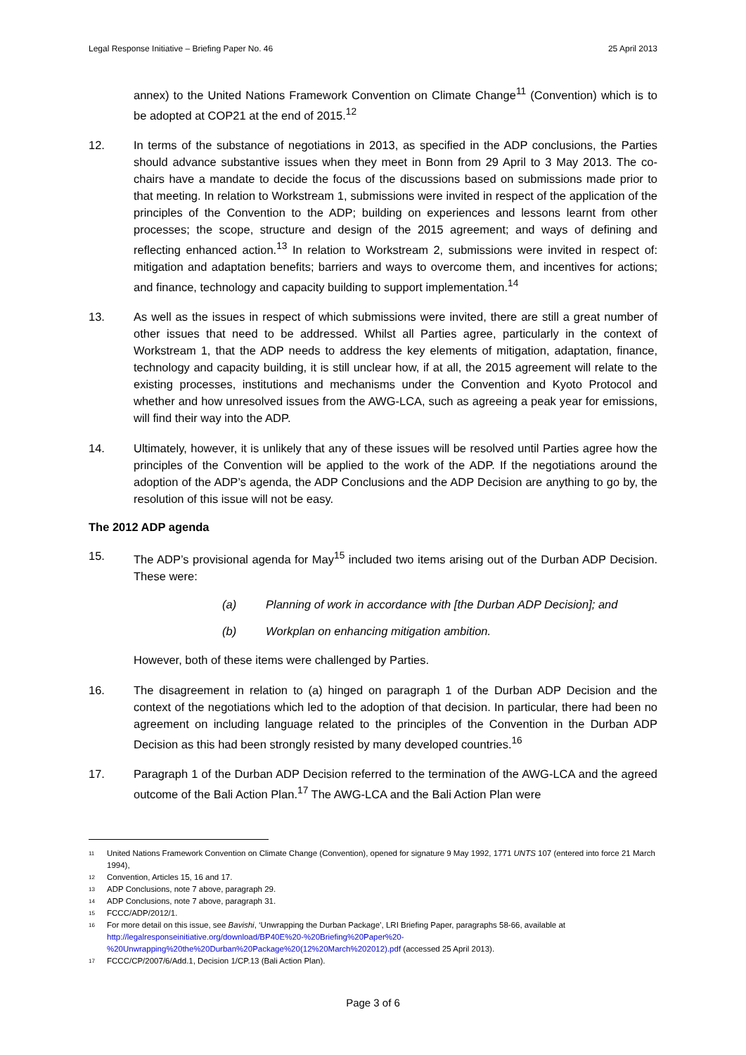Legal Response Initiative – Briefing Paper No. 46 25 April 2013
annex) to the United Nations Framework Convention on Climate Change<sup>11</sup> (Convention) which is to be adopted at COP21 at the end of 2015.<sup>12</sup>
12. In terms of the substance of negotiations in 2013, as specified in the ADP conclusions, the Parties should advance substantive issues when they meet in Bonn from 29 April to 3 May 2013. The co-chairs have a mandate to decide the focus of the discussions based on submissions made prior to that meeting. In relation to Workstream 1, submissions were invited in respect of the application of the principles of the Convention to the ADP; building on experiences and lessons learnt from other processes; the scope, structure and design of the 2015 agreement; and ways of defining and reflecting enhanced action.<sup>13</sup> In relation to Workstream 2, submissions were invited in respect of: mitigation and adaptation benefits; barriers and ways to overcome them, and incentives for actions; and finance, technology and capacity building to support implementation.<sup>14</sup>
13. As well as the issues in respect of which submissions were invited, there are still a great number of other issues that need to be addressed. Whilst all Parties agree, particularly in the context of Workstream 1, that the ADP needs to address the key elements of mitigation, adaptation, finance, technology and capacity building, it is still unclear how, if at all, the 2015 agreement will relate to the existing processes, institutions and mechanisms under the Convention and Kyoto Protocol and whether and how unresolved issues from the AWG-LCA, such as agreeing a peak year for emissions, will find their way into the ADP.
14. Ultimately, however, it is unlikely that any of these issues will be resolved until Parties agree how the principles of the Convention will be applied to the work of the ADP. If the negotiations around the adoption of the ADP’s agenda, the ADP Conclusions and the ADP Decision are anything to go by, the resolution of this issue will not be easy.
The 2012 ADP agenda
15. The ADP’s provisional agenda for May<sup>15</sup> included two items arising out of the Durban ADP Decision. These were:
(a) Planning of work in accordance with [the Durban ADP Decision]; and
(b) Workplan on enhancing mitigation ambition.
However, both of these items were challenged by Parties.
16. The disagreement in relation to (a) hinged on paragraph 1 of the Durban ADP Decision and the context of the negotiations which led to the adoption of that decision. In particular, there had been no agreement on including language related to the principles of the Convention in the Durban ADP Decision as this had been strongly resisted by many developed countries.<sup>16</sup>
17. Paragraph 1 of the Durban ADP Decision referred to the termination of the AWG-LCA and the agreed outcome of the Bali Action Plan.<sup>17</sup> The AWG-LCA and the Bali Action Plan were
11 United Nations Framework Convention on Climate Change (Convention), opened for signature 9 May 1992, 1771 UNTS 107 (entered into force 21 March 1994),
12 Convention, Articles 15, 16 and 17.
13 ADP Conclusions, note 7 above, paragraph 29.
14 ADP Conclusions, note 7 above, paragraph 31.
15 FCCC/ADP/2012/1.
16 For more detail on this issue, see Bavishi, ‘Unwrapping the Durban Package’, LRI Briefing Paper, paragraphs 58-66, available at http://legalresponseinitiative.org/download/BP40E%20-%20Briefing%20Paper%20-%20Unwrapping%20the%20Durban%20Package%20(12%20March%202012).pdf (accessed 25 April 2013).
17 FCCC/CP/2007/6/Add.1, Decision 1/CP.13 (Bali Action Plan).
Page 3 of 6